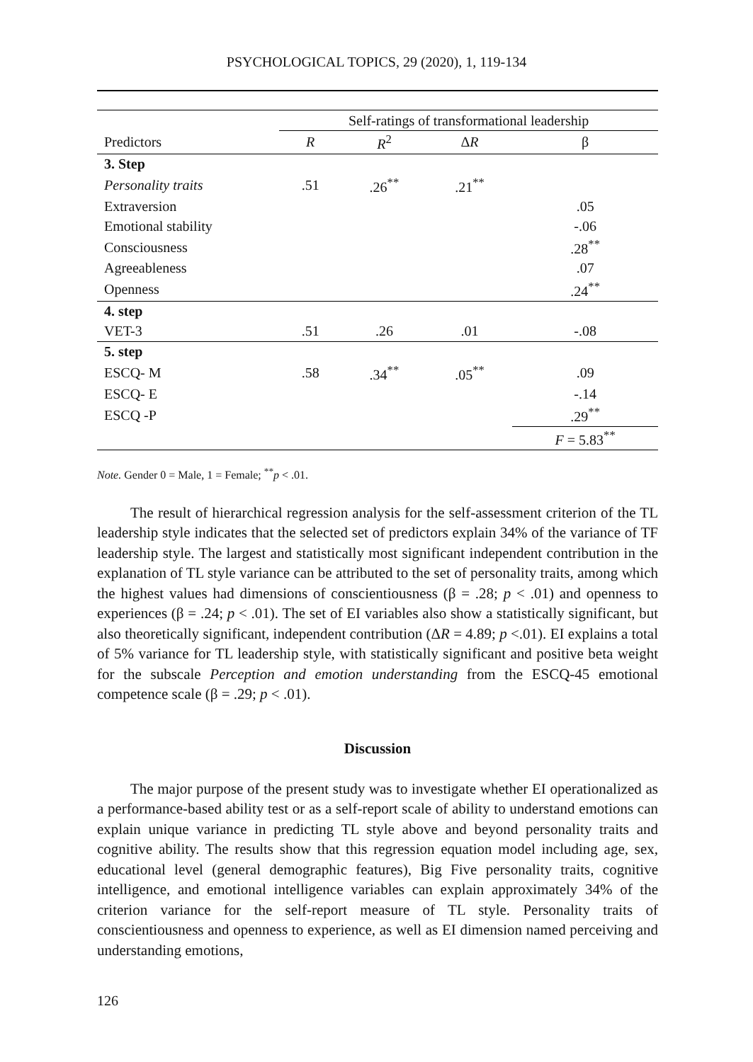PSYCHOLOGICAL TOPICS, 29 (2020), 1, 119-134
| | Self-ratings of transformational leadership | | | |
| --- | --- | --- | --- | --- |
| Predictors | R | R<sup>2</sup> | Δ R | β |
| 3. Step | | | | |
| Personality traits | .51 | .26<sup>**</sup> | .21<sup>**</sup> | |
| Extraversion | | | | .05 |
| Emotional stability | | | | -.06 |
| Consciousness | | | | .28<sup>**</sup> |
| Agreeableness | | | | .07 |
| Openness | | | | .24<sup>**</sup> |
| 4. step | | | | |
| VET-3 | .51 | .26 | .01 | -.08 |
| 5. step | | | | |
| ESCQ- M | .58 | .34<sup>**</sup> | .05<sup>**</sup> | .09 |
| ESCQ- E | | | | -.14 |
| ESCQ -P | | | | .29<sup>**</sup> |
| | | | | F = 5.83<sup>**</sup> |
Note. Gender 0 = Male, 1 = Female; <sup>**</sup>p < .01.
The result of hierarchical regression analysis for the self-assessment criterion of the TL leadership style indicates that the selected set of predictors explain 34% of the variance of TF leadership style. The largest and statistically most significant independent contribution in the explanation of TL style variance can be attributed to the set of personality traits, among which the highest values had dimensions of conscientiousness (β = .28; p < .01) and openness to experiences (β = .24; p < .01). The set of EI variables also show a statistically significant, but also theoretically significant, independent contribution (ΔR = 4.89; p <.01). EI explains a total of 5% variance for TL leadership style, with statistically significant and positive beta weight for the subscale Perception and emotion understanding from the ESCQ-45 emotional competence scale (β = .29; p < .01).
Discussion
The major purpose of the present study was to investigate whether EI operationalized as a performance-based ability test or as a self-report scale of ability to understand emotions can explain unique variance in predicting TL style above and beyond personality traits and cognitive ability. The results show that this regression equation model including age, sex, educational level (general demographic features), Big Five personality traits, cognitive intelligence, and emotional intelligence variables can explain approximately 34% of the criterion variance for the self-report measure of TL style. Personality traits of conscientiousness and openness to experience, as well as EI dimension named perceiving and understanding emotions,
126